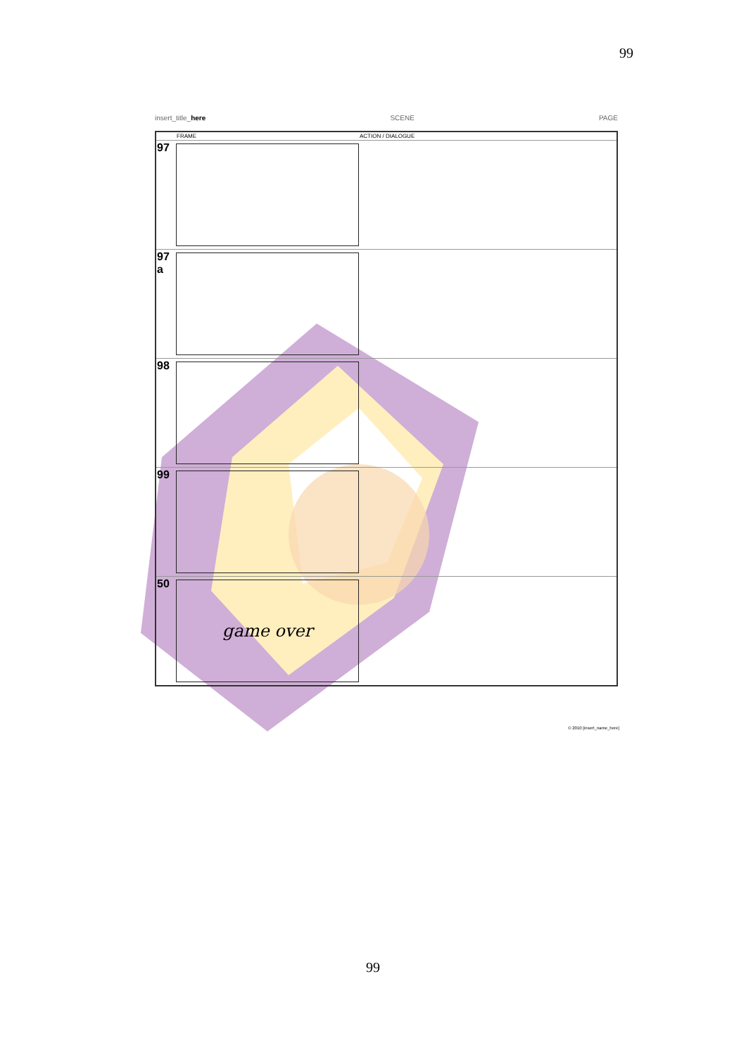99
insert_title_here SCENE PAGE
| | FRAME | ACTION / DIALOGUE |
| --- | --- | --- |
| 97 | | |
| 97 a | | |
| 98 | | |
| 99 | | |
| 50 | game over | |
© 2010 [insert_name_here]
99